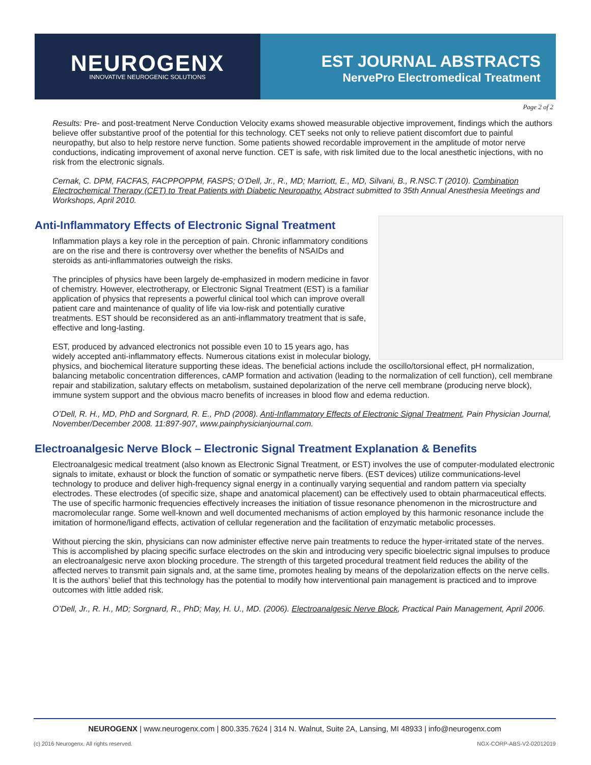NEUROGENX
INNOVATIVE NEUROGENIC SOLUTIONS
EST JOURNAL ABSTRACTS
NervePro Electromedical Treatment
Page 2 of 2
Results: Pre- and post-treatment Nerve Conduction Velocity exams showed measurable objective improvement, findings which the authors believe offer substantive proof of the potential for this technology. CET seeks not only to relieve patient discomfort due to painful neuropathy, but also to help restore nerve function. Some patients showed recordable improvement in the amplitude of motor nerve conductions, indicating improvement of axonal nerve function. CET is safe, with risk limited due to the local anesthetic injections, with no risk from the electronic signals.
Cernak, C. DPM, FACFAS, FACPPOPPM, FASPS; O’Dell, Jr., R., MD; Marriott, E., MD, Silvani, B., R.NSC.T (2010). Combination Electrochemical Therapy (CET) to Treat Patients with Diabetic Neuropathy. Abstract submitted to 35th Annual Anesthesia Meetings and Workshops, April 2010.
Anti-Inflammatory Effects of Electronic Signal Treatment
Inflammation plays a key role in the perception of pain. Chronic inflammatory conditions are on the rise and there is controversy over whether the benefits of NSAIDs and steroids as anti-inflammatories outweigh the risks.
The principles of physics have been largely de-emphasized in modern medicine in favor of chemistry. However, electrotherapy, or Electronic Signal Treatment (EST) is a familiar application of physics that represents a powerful clinical tool which can improve overall patient care and maintenance of quality of life via low-risk and potentially curative treatments. EST should be reconsidered as an anti-inflammatory treatment that is safe, effective and long-lasting.
EST, produced by advanced electronics not possible even 10 to 15 years ago, has widely accepted anti-inflammatory effects. Numerous citations exist in molecular biology, physics, and biochemical literature supporting these ideas. The beneficial actions include the oscillo/torsional effect, pH normalization, balancing metabolic concentration differences, cAMP formation and activation (leading to the normalization of cell function), cell membrane repair and stabilization, salutary effects on metabolism, sustained depolarization of the nerve cell membrane (producing nerve block), immune system support and the obvious macro benefits of increases in blood flow and edema reduction.
O’Dell, R. H., MD, PhD and Sorgnard, R. E., PhD (2008). Anti-Inflammatory Effects of Electronic Signal Treatment, Pain Physician Journal, November/December 2008. 11:897-907, www.painphysicianjournal.com.
Electroanalgesic Nerve Block – Electronic Signal Treatment Explanation & Benefits
Electroanalgesic medical treatment (also known as Electronic Signal Treatment, or EST) involves the use of computer-modulated electronic signals to imitate, exhaust or block the function of somatic or sympathetic nerve fibers. (EST devices) utilize communications-level technology to produce and deliver high-frequency signal energy in a continually varying sequential and random pattern via specialty electrodes. These electrodes (of specific size, shape and anatomical placement) can be effectively used to obtain pharmaceutical effects. The use of specific harmonic frequencies effectively increases the initiation of tissue resonance phenomenon in the microstructure and macromolecular range. Some well-known and well documented mechanisms of action employed by this harmonic resonance include the imitation of hormone/ligand effects, activation of cellular regeneration and the facilitation of enzymatic metabolic processes.
Without piercing the skin, physicians can now administer effective nerve pain treatments to reduce the hyper-irritated state of the nerves. This is accomplished by placing specific surface electrodes on the skin and introducing very specific bioelectric signal impulses to produce an electroanalgesic nerve axon blocking procedure. The strength of this targeted procedural treatment field reduces the ability of the affected nerves to transmit pain signals and, at the same time, promotes healing by means of the depolarization effects on the nerve cells. It is the authors’ belief that this technology has the potential to modify how interventional pain management is practiced and to improve outcomes with little added risk.
O’Dell, Jr., R. H., MD; Sorgnard, R., PhD; May, H. U., MD. (2006). Electroanalgesic Nerve Block, Practical Pain Management, April 2006.
NEUROGENX | www.neurogenx.com | 800.335.7624 | 314 N. Walnut, Suite 2A, Lansing, MI 48933 | info@neurogenx.com
(c) 2016 Neurogenx. All rights reserved.
NGX-CORP-ABS-V2-02012019